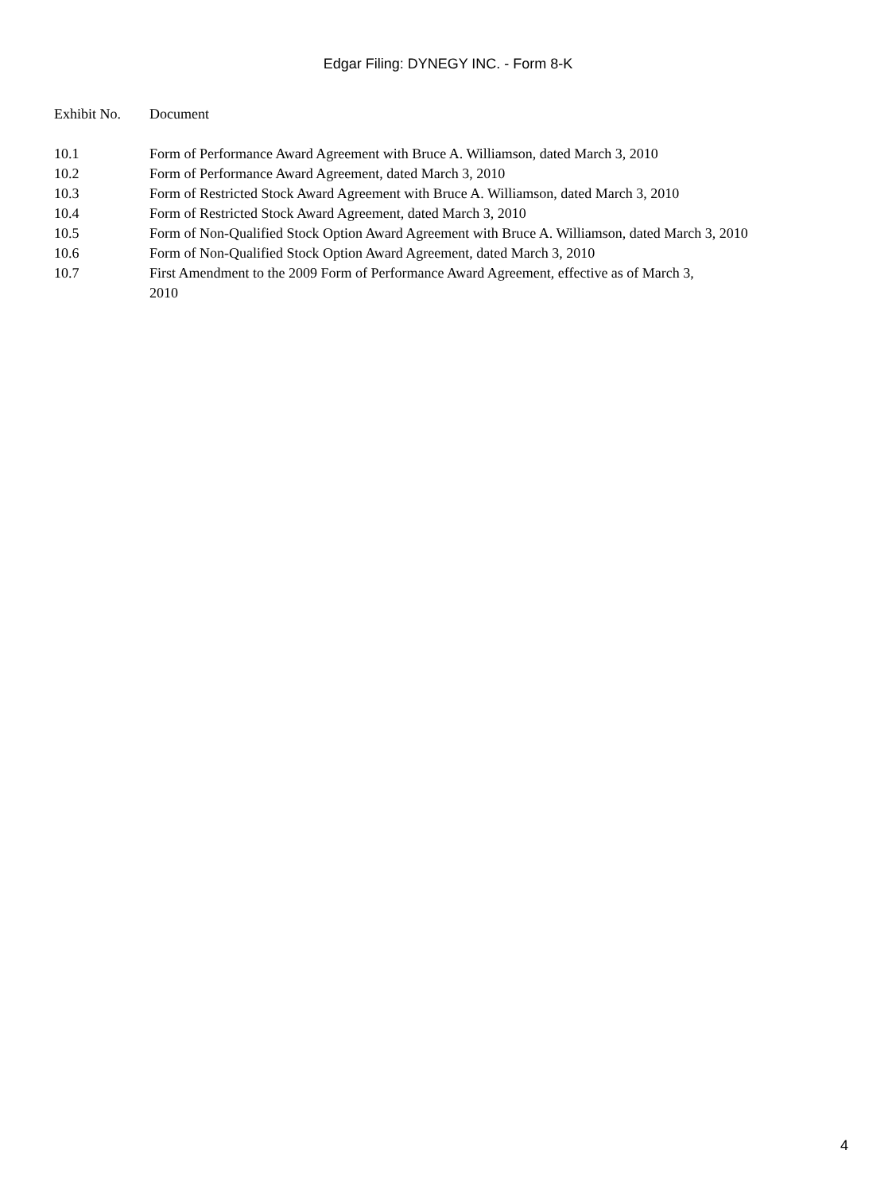Edgar Filing: DYNEGY INC. - Form 8-K
| Exhibit No. | Document |
| --- | --- |
| 10.1 | Form of Performance Award Agreement with Bruce A. Williamson, dated March 3, 2010 |
| 10.2 | Form of Performance Award Agreement, dated March 3, 2010 |
| 10.3 | Form of Restricted Stock Award Agreement with Bruce A. Williamson, dated March 3, 2010 |
| 10.4 | Form of Restricted Stock Award Agreement, dated March 3, 2010 |
| 10.5 | Form of Non-Qualified Stock Option Award Agreement with Bruce A. Williamson, dated March 3, 2010 |
| 10.6 | Form of Non-Qualified Stock Option Award Agreement, dated March 3, 2010 |
| 10.7 | First Amendment to the 2009 Form of Performance Award Agreement, effective as of March 3, 2010 |
4